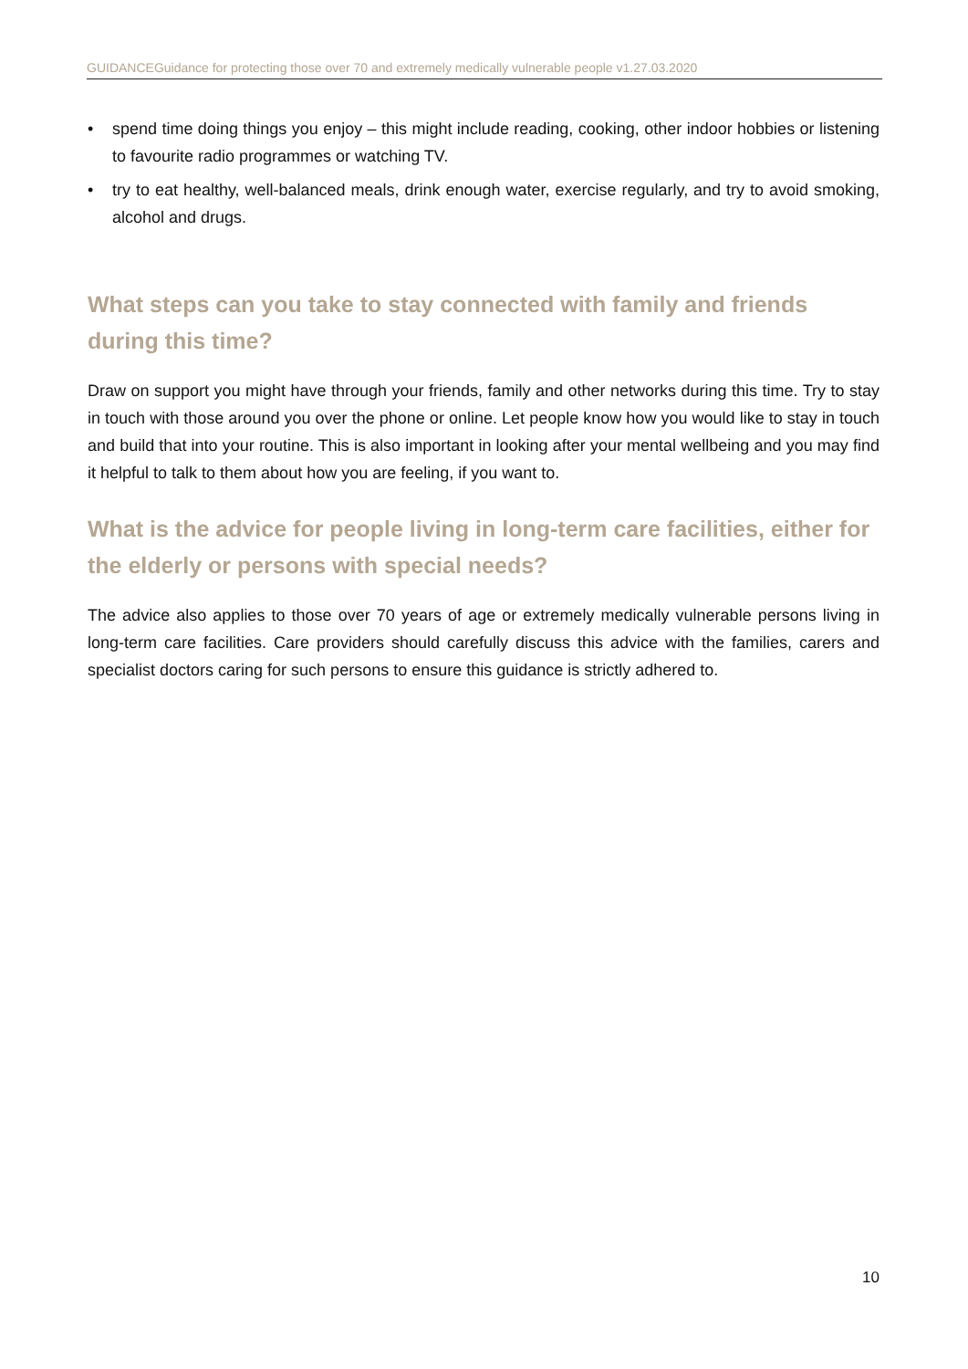GUIDANCEGuidance for protecting those over 70 and extremely medically vulnerable people v1.27.03.2020
• spend time doing things you enjoy – this might include reading, cooking, other indoor hobbies or listening to favourite radio programmes or watching TV.
• try to eat healthy, well-balanced meals, drink enough water, exercise regularly, and try to avoid smoking, alcohol and drugs.
What steps can you take to stay connected with family and friends during this time?
Draw on support you might have through your friends, family and other networks during this time. Try to stay in touch with those around you over the phone or online. Let people know how you would like to stay in touch and build that into your routine. This is also important in looking after your mental wellbeing and you may find it helpful to talk to them about how you are feeling, if you want to.
What is the advice for people living in long-term care facilities, either for the elderly or persons with special needs?
The advice also applies to those over 70 years of age or extremely medically vulnerable persons living in long-term care facilities. Care providers should carefully discuss this advice with the families, carers and specialist doctors caring for such persons to ensure this guidance is strictly adhered to.
10